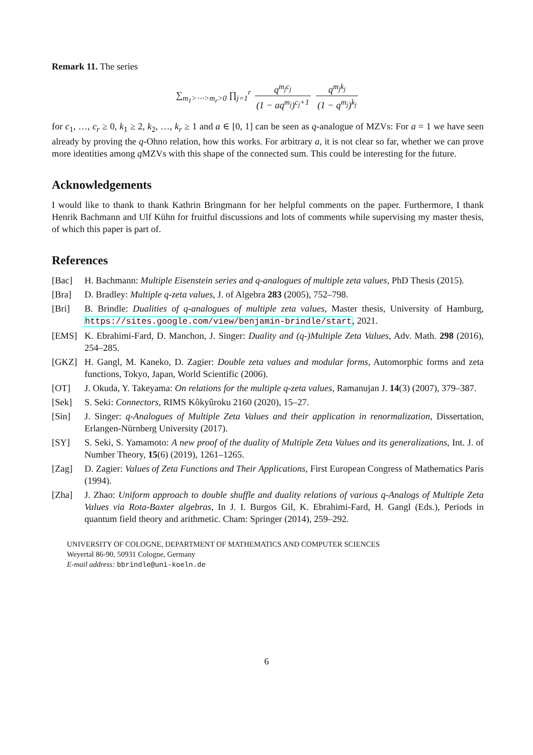Remark 11. The series
∑<sub>m<sub>1</sub>>⋯>m<sub>r</sub>>0</sub> ∏<sub>j=1</sub><sup>r</sup> q<sup>m<sub>j</sub>c<sub>j</sub></sup> (1 − aq<sup>m<sub>j</sub></sup>)<sup>c<sub>j</sub>+1</sup> q<sup>m<sub>j</sub>k<sub>j</sub></sup> (1 − q<sup>m<sub>j</sub></sup>)<sup>k<sub>j</sub></sup>
for c<sub>1</sub>, …, c<sub>r</sub> ≥ 0, k<sub>1</sub> ≥ 2, k<sub>2</sub>, …, k<sub>r</sub> ≥ 1 and a ∈ [0, 1] can be seen as q-analogue of MZVs: For a = 1 we have seen already by proving the q-Ohno relation, how this works. For arbitrary a, it is not clear so far, whether we can prove more identities among q MZVs with this shape of the connected sum. This could be interesting for the future.
Acknowledgements
I would like to thank to thank Kathrin Bringmann for her helpful comments on the paper. Furthermore, I thank Henrik Bachmann and Ulf Kühn for fruitful discussions and lots of comments while supervising my master thesis, of which this paper is part of.
References
[Bac] H. Bachmann: Multiple Eisenstein series and q-analogues of multiple zeta values, PhD Thesis (2015).
[Bra] D. Bradley: Multiple q-zeta values, J. of Algebra 283 (2005), 752–798.
[Bri] B. Brindle: Dualities of q-analogues of multiple zeta values, Master thesis, University of Hamburg, https://sites.google.com/view/benjamin-brindle/start, 2021.
[EMS] K. Ebrahimi-Fard, D. Manchon, J. Singer: Duality and (q-)Multiple Zeta Values, Adv. Math. 298 (2016), 254–285.
[GKZ] H. Gangl, M. Kaneko, D. Zagier: Double zeta values and modular forms, Automorphic forms and zeta functions, Tokyo, Japan, World Scientific (2006).
[OT] J. Okuda, Y. Takeyama: On relations for the multiple q-zeta values, Ramanujan J. 14(3) (2007), 379–387.
[Sek] S. Seki: Connectors, RIMS Kôkyûroku 2160 (2020), 15–27.
[Sin] J. Singer: q-Analogues of Multiple Zeta Values and their application in renormalization, Dissertation, Erlangen-Nürnberg University (2017).
[SY] S. Seki, S. Yamamoto: A new proof of the duality of Multiple Zeta Values and its generalizations, Int. J. of Number Theory, 15(6) (2019), 1261–1265.
[Zag] D. Zagier: Values of Zeta Functions and Their Applications, First European Congress of Mathematics Paris (1994).
[Zha] J. Zhao: Uniform approach to double shuffle and duality relations of various q-Analogs of Multiple Zeta Values via Rota-Baxter algebras, In J. I. Burgos Gil, K. Ebrahimi-Fard, H. Gangl (Eds.), Periods in quantum field theory and arithmetic. Cham: Springer (2014), 259–292.
UNIVERSITY OF COLOGNE, DEPARTMENT OF MATHEMATICS AND COMPUTER SCIENCES
Weyertal 86-90, 50931 Cologne, Germany
E-mail address: bbrindle@uni-koeln.de
6